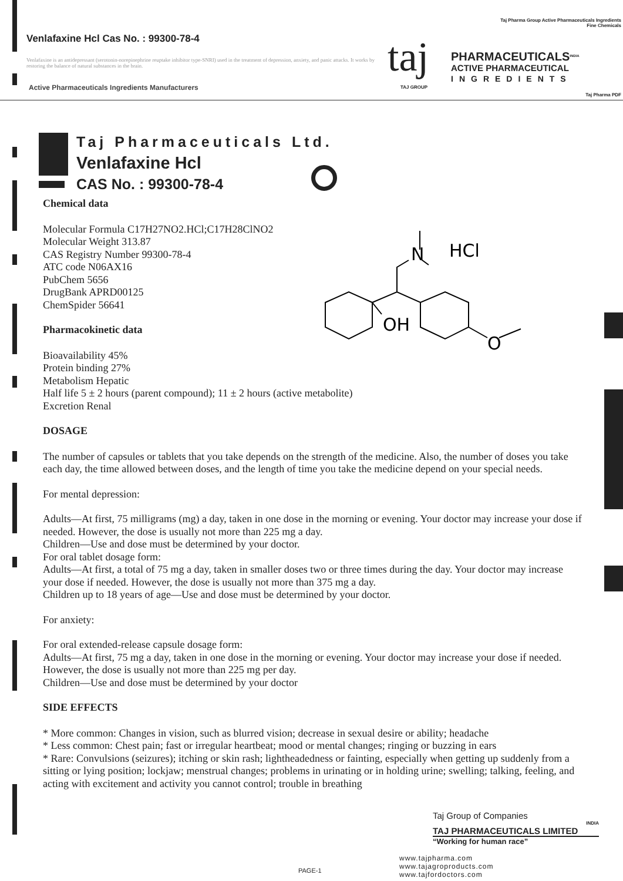Taj Pharma Group Active Pharmaceuticals Ingredients
Fine Chemicals
Venlafaxine Hcl Cas No. : 99300-78-4
Venlafaxine is an antidepressant (serotonin-norepinephrine reuptake inhibitor type-SNRI) used in the treatment of depression, anxiety, and panic attacks. It works by restoring the balance of natural substances in the brain.
Active Pharmaceuticals Ingredients Manufacturers
taj
TAJ GROUP
PHARMACEUTICALS<sup>INDIA</sup>
ACTIVE PHARMACEUTICAL
INGREDIENTS
Taj Pharma PDF
Taj Pharmaceuticals Ltd.
Venlafaxine Hcl
CAS No. : 99300-78-4
N
HCl
OH
O
Chemical data
Molecular Formula C17H27NO2.HCl;C17H28ClNO2
Molecular Weight 313.87
CAS Registry Number 99300-78-4
ATC code N06AX16
PubChem 5656
DrugBank APRD00125
ChemSpider 56641
Pharmacokinetic data
Bioavailability 45%
Protein binding 27%
Metabolism Hepatic
Half life 5 ± 2 hours (parent compound); 11 ± 2 hours (active metabolite)
Excretion Renal
DOSAGE
The number of capsules or tablets that you take depends on the strength of the medicine. Also, the number of doses you take each day, the time allowed between doses, and the length of time you take the medicine depend on your special needs.
For mental depression:
Adults—At first, 75 milligrams (mg) a day, taken in one dose in the morning or evening. Your doctor may increase your dose if needed. However, the dose is usually not more than 225 mg a day.
Children—Use and dose must be determined by your doctor.
For oral tablet dosage form:
Adults—At first, a total of 75 mg a day, taken in smaller doses two or three times during the day. Your doctor may increase your dose if needed. However, the dose is usually not more than 375 mg a day.
Children up to 18 years of age—Use and dose must be determined by your doctor.
For anxiety:
For oral extended-release capsule dosage form:
Adults—At first, 75 mg a day, taken in one dose in the morning or evening. Your doctor may increase your dose if needed. However, the dose is usually not more than 225 mg per day.
Children—Use and dose must be determined by your doctor
SIDE EFFECTS
* More common: Changes in vision, such as blurred vision; decrease in sexual desire or ability; headache
* Less common: Chest pain; fast or irregular heartbeat; mood or mental changes; ringing or buzzing in ears
* Rare: Convulsions (seizures); itching or skin rash; lightheadedness or fainting, especially when getting up suddenly from a sitting or lying position; lockjaw; menstrual changes; problems in urinating or in holding urine; swelling; talking, feeling, and acting with excitement and activity you cannot control; trouble in breathing
Taj Group of Companies
INDIA
TAJ PHARMACEUTICALS LIMITED
“Working for human race”
www.tajpharma.com
www.tajagroproducts.com
www.tajfordoctors.com
PAGE-1